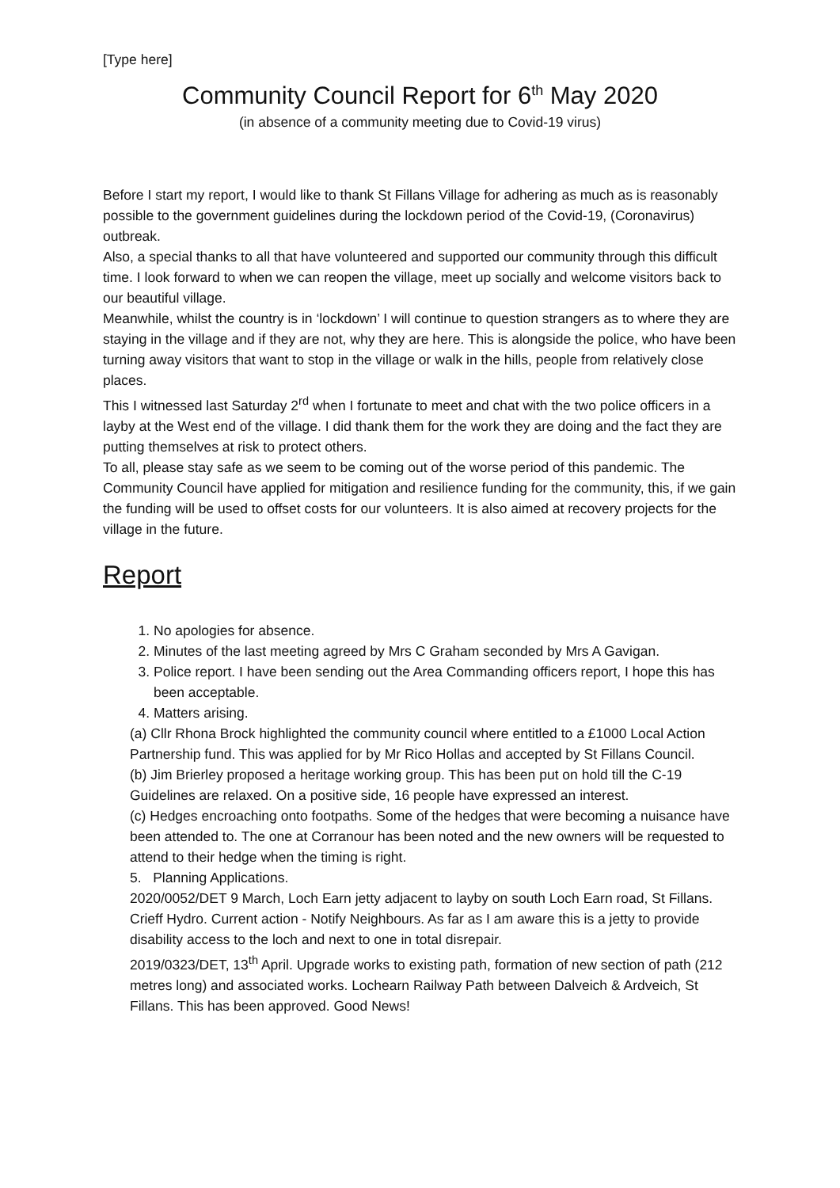[Type here]
Community Council Report for 6<sup>th</sup> May 2020
(in absence of a community meeting due to Covid-19 virus)
Before I start my report, I would like to thank St Fillans Village for adhering as much as is reasonably possible to the government guidelines during the lockdown period of the Covid-19, (Coronavirus) outbreak.
Also, a special thanks to all that have volunteered and supported our community through this difficult time. I look forward to when we can reopen the village, meet up socially and welcome visitors back to our beautiful village.
Meanwhile, whilst the country is in ‘lockdown’ I will continue to question strangers as to where they are staying in the village and if they are not, why they are here. This is alongside the police, who have been turning away visitors that want to stop in the village or walk in the hills, people from relatively close places.
This I witnessed last Saturday 2<sup>rd</sup> when I fortunate to meet and chat with the two police officers in a layby at the West end of the village. I did thank them for the work they are doing and the fact they are putting themselves at risk to protect others.
To all, please stay safe as we seem to be coming out of the worse period of this pandemic. The Community Council have applied for mitigation and resilience funding for the community, this, if we gain the funding will be used to offset costs for our volunteers. It is also aimed at recovery projects for the village in the future.
Report
1. No apologies for absence.
2. Minutes of the last meeting agreed by Mrs C Graham seconded by Mrs A Gavigan.
3. Police report. I have been sending out the Area Commanding officers report, I hope this has been acceptable.
4. Matters arising.
(a) Cllr Rhona Brock highlighted the community council where entitled to a £1000 Local Action Partnership fund. This was applied for by Mr Rico Hollas and accepted by St Fillans Council.
(b) Jim Brierley proposed a heritage working group. This has been put on hold till the C-19 Guidelines are relaxed. On a positive side, 16 people have expressed an interest.
(c) Hedges encroaching onto footpaths. Some of the hedges that were becoming a nuisance have been attended to. The one at Corranour has been noted and the new owners will be requested to attend to their hedge when the timing is right.
5. Planning Applications.
2020/0052/DET 9 March, Loch Earn jetty adjacent to layby on south Loch Earn road, St Fillans. Crieff Hydro. Current action - Notify Neighbours. As far as I am aware this is a jetty to provide disability access to the loch and next to one in total disrepair.
2019/0323/DET, 13<sup>th</sup> April. Upgrade works to existing path, formation of new section of path (212 metres long) and associated works. Lochearn Railway Path between Dalveich & Ardveich, St Fillans. This has been approved. Good News!